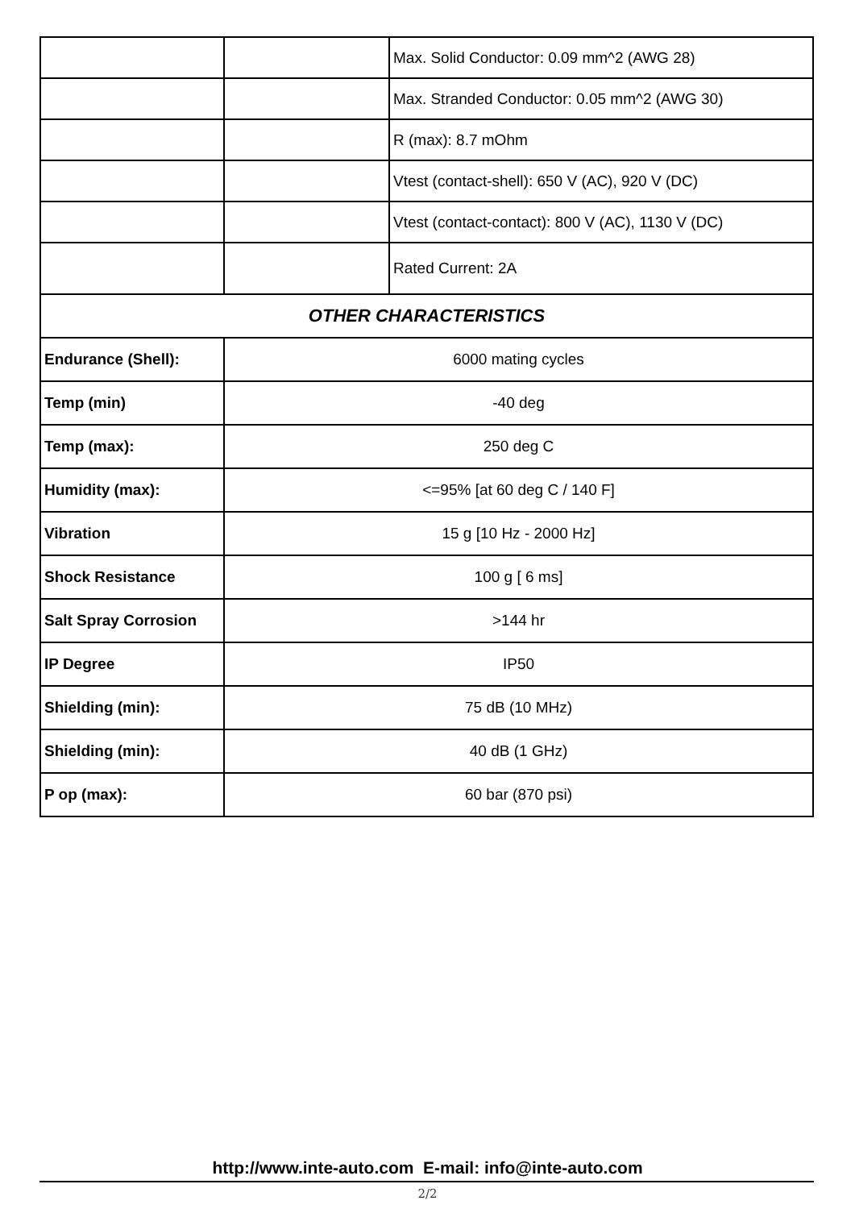| | | Max. Solid Conductor: 0.09 mm^2 (AWG 28) |
| | | Max. Stranded Conductor: 0.05 mm^2 (AWG 30) |
| | | R (max): 8.7 mOhm |
| | | Vtest (contact-shell): 650 V (AC), 920 V (DC) |
| | | Vtest (contact-contact): 800 V (AC), 1130 V (DC) |
| | | Rated Current: 2A |
| OTHER CHARACTERISTICS | | |
| Endurance (Shell): | 6000 mating cycles | |
| Temp (min) | -40 deg | |
| Temp (max): | 250 deg C | |
| Humidity (max): | <=95% [at 60 deg C / 140 F] | |
| Vibration | 15 g [10 Hz - 2000 Hz] | |
| Shock Resistance | 100 g [ 6 ms] | |
| Salt Spray Corrosion | >144 hr | |
| IP Degree | IP50 | |
| Shielding (min): | 75 dB (10 MHz) | |
| Shielding (min): | 40 dB (1 GHz) | |
| P op (max): | 60 bar (870 psi) | |
http://www.inte-auto.com E-mail: info@inte-auto.com
2/2